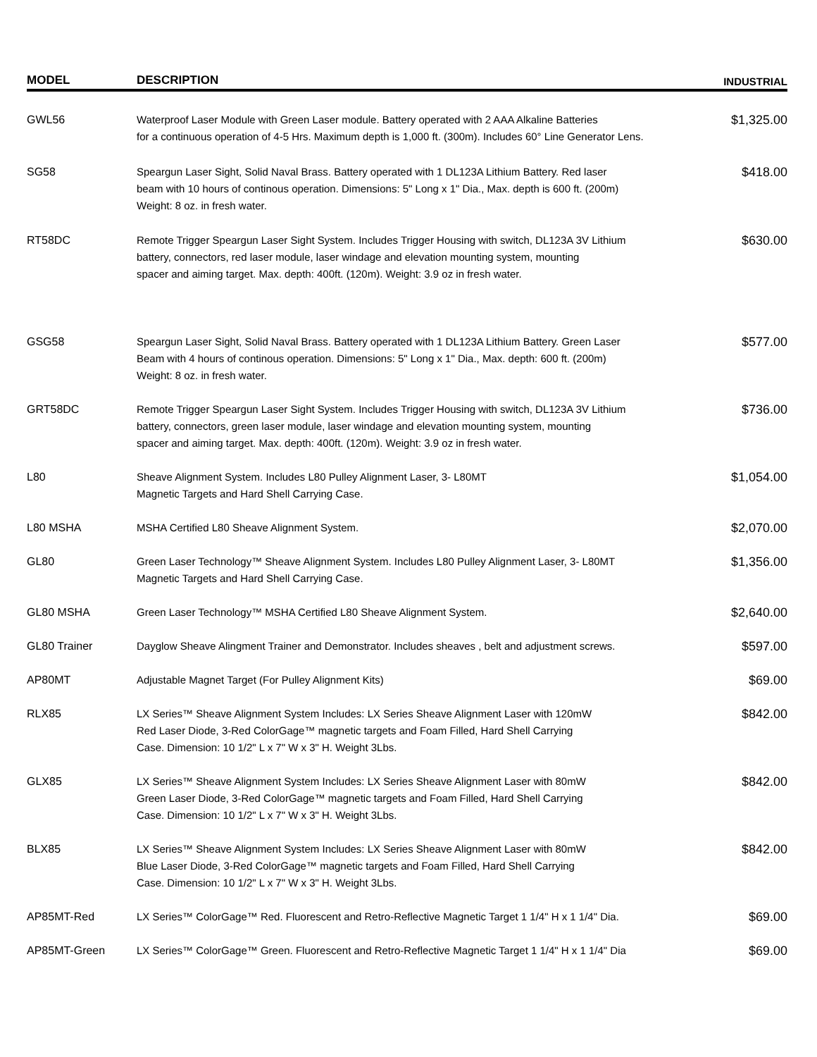| MODEL | DESCRIPTION | INDUSTRIAL |
| --- | --- | --- |
| GWL56 | Waterproof Laser Module with Green Laser module. Battery operated with 2 AAA Alkaline Batteries for a continuous operation of 4-5 Hrs. Maximum depth is 1,000 ft. (300m). Includes 60° Line Generator Lens. | $1,325.00 |
| SG58 | Speargun Laser Sight, Solid Naval Brass. Battery operated with 1 DL123A Lithium Battery. Red laser beam with 10 hours of continous operation. Dimensions: 5" Long x 1" Dia., Max. depth is 600 ft. (200m) Weight: 8 oz. in fresh water. | $418.00 |
| RT58DC | Remote Trigger Speargun Laser Sight System. Includes Trigger Housing with switch, DL123A 3V Lithium battery, connectors, red laser module, laser windage and elevation mounting system, mounting spacer and aiming target. Max. depth: 400ft. (120m). Weight: 3.9 oz in fresh water. | $630.00 |
| GSG58 | Speargun Laser Sight, Solid Naval Brass. Battery operated with 1 DL123A Lithium Battery. Green Laser Beam with 4 hours of continous operation. Dimensions: 5" Long x 1" Dia., Max. depth: 600 ft. (200m) Weight: 8 oz. in fresh water. | $577.00 |
| GRT58DC | Remote Trigger Speargun Laser Sight System. Includes Trigger Housing with switch, DL123A 3V Lithium battery, connectors, green laser module, laser windage and elevation mounting system, mounting spacer and aiming target. Max. depth: 400ft. (120m). Weight: 3.9 oz in fresh water. | $736.00 |
| L80 | Sheave Alignment System. Includes L80 Pulley Alignment Laser, 3- L80MT Magnetic Targets and Hard Shell Carrying Case. | $1,054.00 |
| L80 MSHA | MSHA Certified L80 Sheave Alignment System. | $2,070.00 |
| GL80 | Green Laser Technology™ Sheave Alignment System. Includes L80 Pulley Alignment Laser, 3- L80MT Magnetic Targets and Hard Shell Carrying Case. | $1,356.00 |
| GL80 MSHA | Green Laser Technology™ MSHA Certified L80 Sheave Alignment System. | $2,640.00 |
| GL80 Trainer | Dayglow Sheave Alingment Trainer and Demonstrator. Includes sheaves , belt and adjustment screws. | $597.00 |
| AP80MT | Adjustable Magnet Target (For Pulley Alignment Kits) | $69.00 |
| RLX85 | LX Series™ Sheave Alignment System Includes: LX Series Sheave Alignment Laser with 120mW Red Laser Diode, 3-Red ColorGage™ magnetic targets and Foam Filled, Hard Shell Carrying Case. Dimension: 10 1/2" L x 7" W x 3" H. Weight 3Lbs. | $842.00 |
| GLX85 | LX Series™ Sheave Alignment System Includes: LX Series Sheave Alignment Laser with 80mW Green Laser Diode, 3-Red ColorGage™ magnetic targets and Foam Filled, Hard Shell Carrying Case. Dimension: 10 1/2" L x 7" W x 3" H. Weight 3Lbs. | $842.00 |
| BLX85 | LX Series™ Sheave Alignment System Includes: LX Series Sheave Alignment Laser with 80mW Blue Laser Diode, 3-Red ColorGage™ magnetic targets and Foam Filled, Hard Shell Carrying Case. Dimension: 10 1/2" L x 7" W x 3" H. Weight 3Lbs. | $842.00 |
| AP85MT-Red | LX Series™ ColorGage™ Red. Fluorescent and Retro-Reflective Magnetic Target 1 1/4" H x 1 1/4" Dia. | $69.00 |
| AP85MT-Green | LX Series™ ColorGage™ Green. Fluorescent and Retro-Reflective Magnetic Target 1 1/4" H x 1 1/4" Dia | $69.00 |